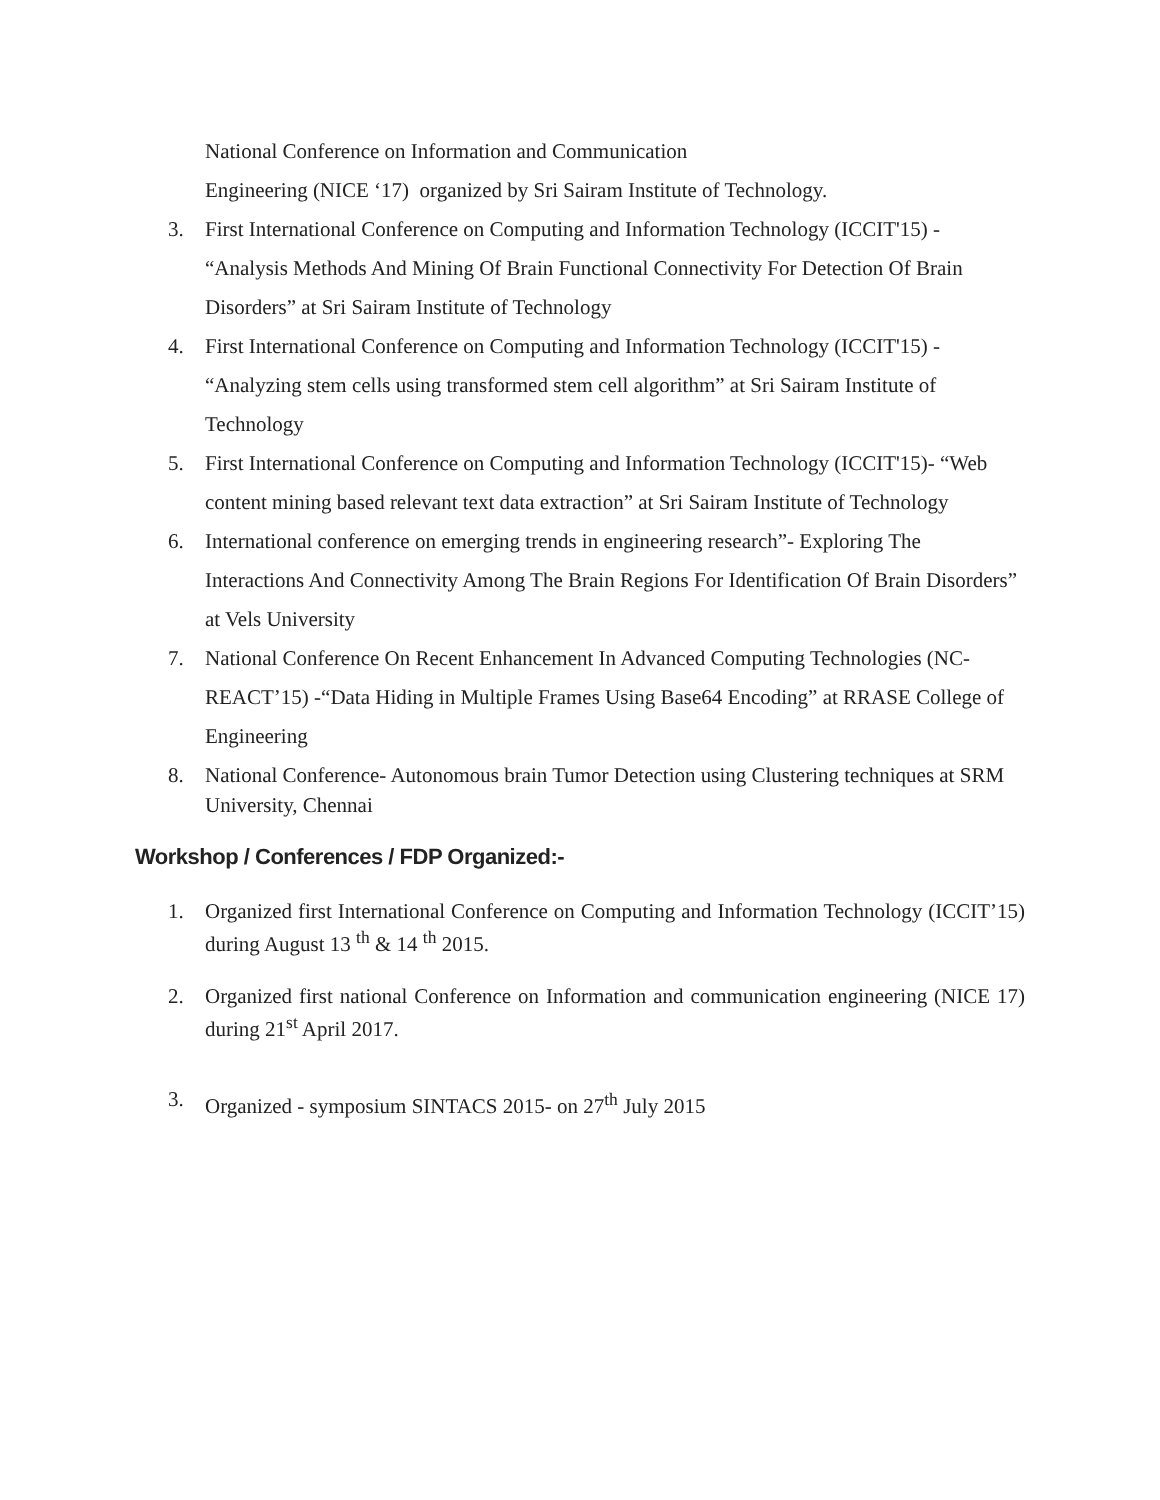National Conference on Information and Communication
Engineering (NICE ‘17) organized by Sri Sairam Institute of Technology.
3. First International Conference on Computing and Information Technology (ICCIT'15) - “Analysis Methods And Mining Of Brain Functional Connectivity For Detection Of Brain Disorders” at Sri Sairam Institute of Technology
4. First International Conference on Computing and Information Technology (ICCIT'15) - “Analyzing stem cells using transformed stem cell algorithm” at Sri Sairam Institute of Technology
5. First International Conference on Computing and Information Technology (ICCIT'15)- “Web content mining based relevant text data extraction” at Sri Sairam Institute of Technology
6. International conference on emerging trends in engineering research”- Exploring The Interactions And Connectivity Among The Brain Regions For Identification Of Brain Disorders” at Vels University
7. National Conference On Recent Enhancement In Advanced Computing Technologies (NC-REACT’15) -“Data Hiding in Multiple Frames Using Base64 Encoding” at RRASE College of Engineering
8. National Conference- Autonomous brain Tumor Detection using Clustering techniques at SRM University, Chennai
Workshop / Conferences / FDP Organized:-
1. Organized first International Conference on Computing and Information Technology (ICCIT’15) during August 13 <sup>th</sup> & 14 <sup>th</sup> 2015.
2. Organized first national Conference on Information and communication engineering (NICE 17) during 21<sup>st</sup> April 2017.
3. Organized - symposium SINTACS 2015- on 27<sup>th</sup> July 2015